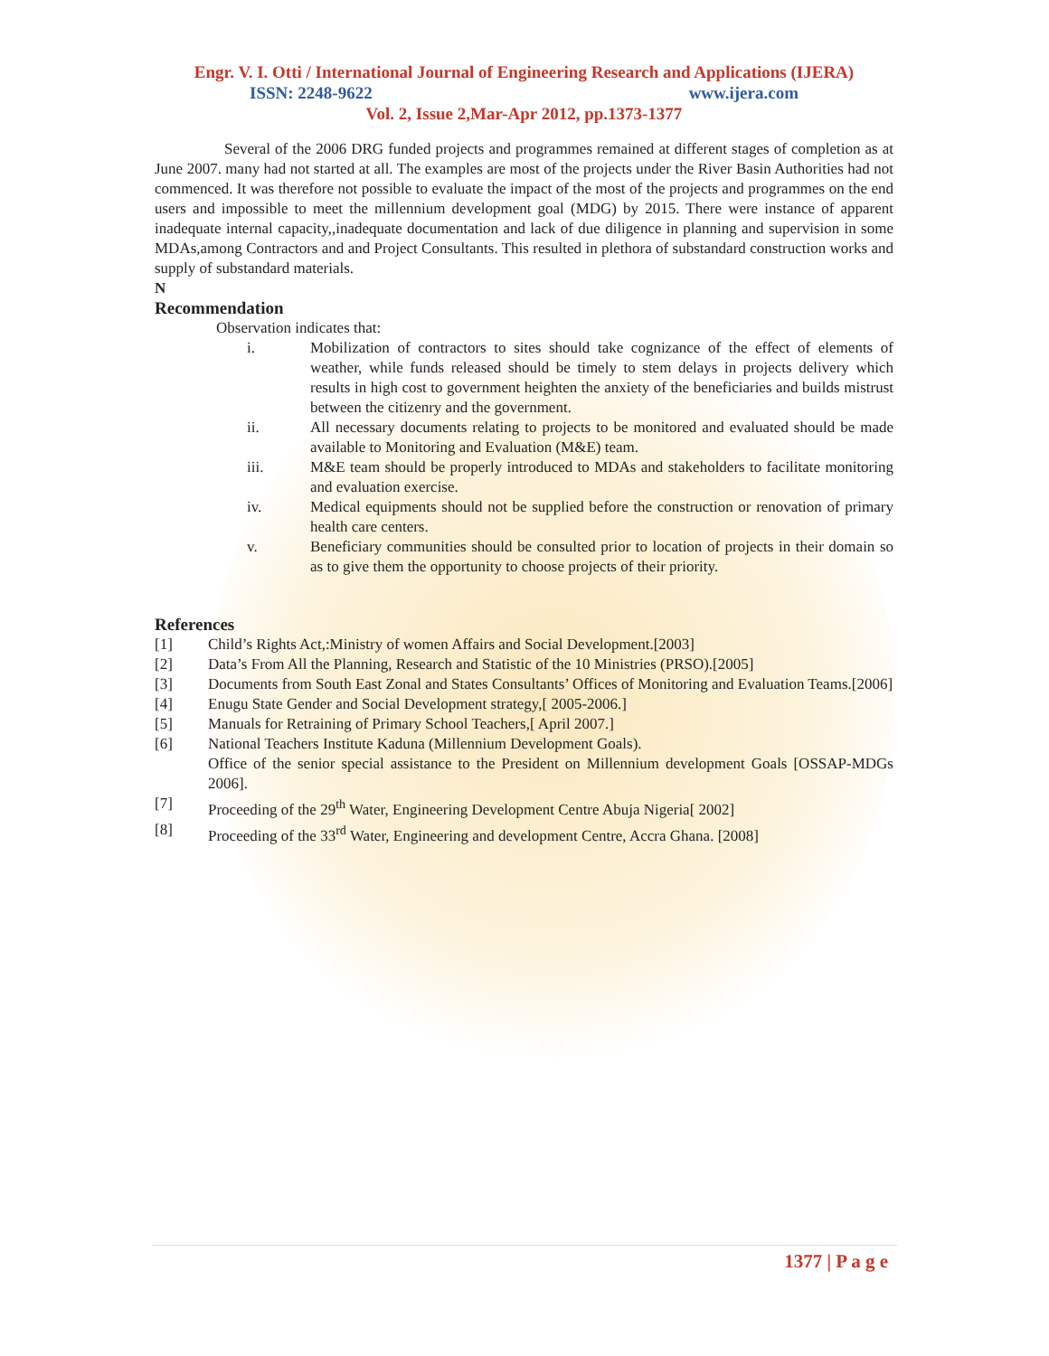Engr. V. I. Otti / International Journal of Engineering Research and Applications (IJERA)
ISSN: 2248-9622 www.ijera.com
Vol. 2, Issue 2,Mar-Apr 2012, pp.1373-1377
Several of the 2006 DRG funded projects and programmes remained at different stages of completion as at June 2007. many had not started at all. The examples are most of the projects under the River Basin Authorities had not commenced. It was therefore not possible to evaluate the impact of the most of the projects and programmes on the end users and impossible to meet the millennium development goal (MDG) by 2015. There were instance of apparent inadequate internal capacity,,inadequate documentation and lack of due diligence in planning and supervision in some MDAs,among Contractors and and Project Consultants. This resulted in plethora of substandard construction works and supply of substandard materials.
N
Recommendation
Observation indicates that:
i. Mobilization of contractors to sites should take cognizance of the effect of elements of weather, while funds released should be timely to stem delays in projects delivery which results in high cost to government heighten the anxiety of the beneficiaries and builds mistrust between the citizenry and the government.
ii. All necessary documents relating to projects to be monitored and evaluated should be made available to Monitoring and Evaluation (M&E) team.
iii. M&E team should be properly introduced to MDAs and stakeholders to facilitate monitoring and evaluation exercise.
iv. Medical equipments should not be supplied before the construction or renovation of primary health care centers.
v. Beneficiary communities should be consulted prior to location of projects in their domain so as to give them the opportunity to choose projects of their priority.
References
[1] Child’s Rights Act,:Ministry of women Affairs and Social Development.[2003]
[2] Data’s From All the Planning, Research and Statistic of the 10 Ministries (PRSO).[2005]
[3] Documents from South East Zonal and States Consultants’ Offices of Monitoring and Evaluation Teams.[2006]
[4] Enugu State Gender and Social Development strategy,[ 2005-2006.]
[5] Manuals for Retraining of Primary School Teachers,[ April 2007.]
[6] National Teachers Institute Kaduna (Millennium Development Goals).
Office of the senior special assistance to the President on Millennium development Goals [OSSAP-MDGs 2006].
[7] Proceeding of the 29<sup>th</sup> Water, Engineering Development Centre Abuja Nigeria[ 2002]
[8] Proceeding of the 33<sup>rd</sup> Water, Engineering and development Centre, Accra Ghana. [2008]
1377 | P a g e